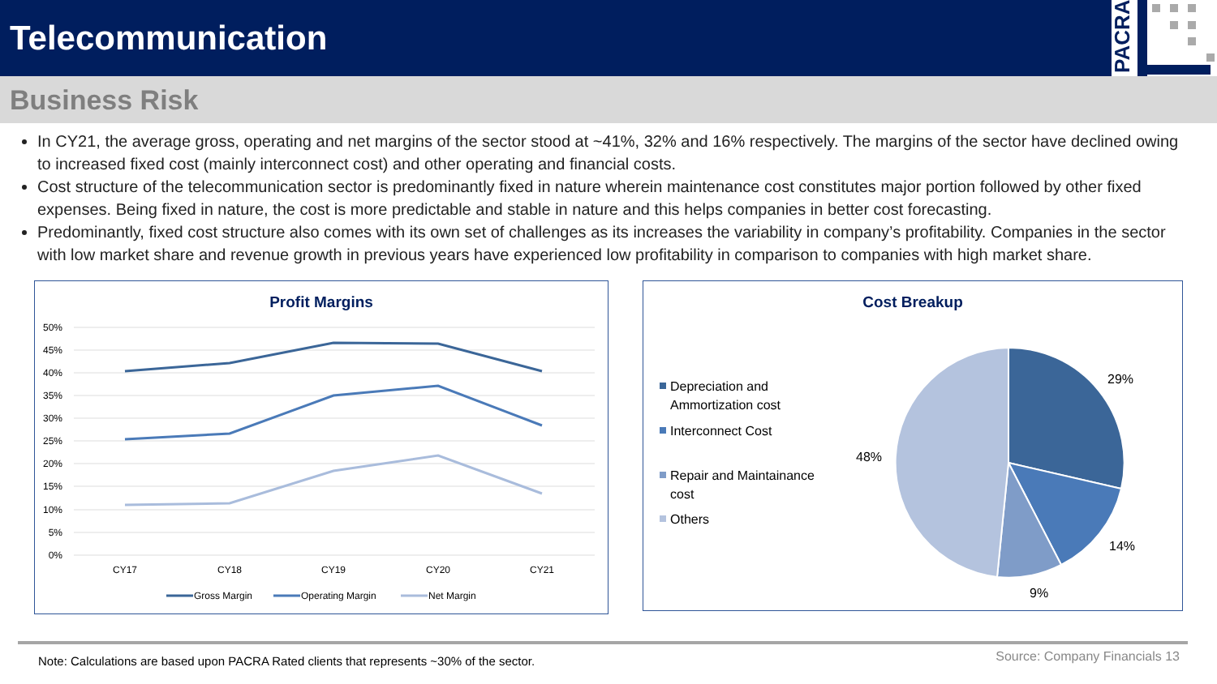Telecommunication
PACRA
Business Risk
In CY21, the average gross, operating and net margins of the sector stood at ~41%, 32% and 16% respectively. The margins of the sector have declined owing to increased fixed cost (mainly interconnect cost) and other operating and financial costs.
Cost structure of the telecommunication sector is predominantly fixed in nature wherein maintenance cost constitutes major portion followed by other fixed expenses. Being fixed in nature, the cost is more predictable and stable in nature and this helps companies in better cost forecasting.
Predominantly, fixed cost structure also comes with its own set of challenges as its increases the variability in company’s profitability. Companies in the sector with low market share and revenue growth in previous years have experienced low profitability in comparison to companies with high market share.
Profit Margins
50%
45%
40%
35%
30%
25%
20%
15%
10%
5%
0%
CY17
CY18
CY19
CY20
CY21
Gross Margin
Operating Margin
Net Margin
Cost Breakup
Depreciation and
Ammortization cost
Interconnect Cost
Repair and Maintainance
cost
Others
29%
14%
9%
48%
Note: Calculations are based upon PACRA Rated clients that represents ~30% of the sector.
Source: Company Financials 13